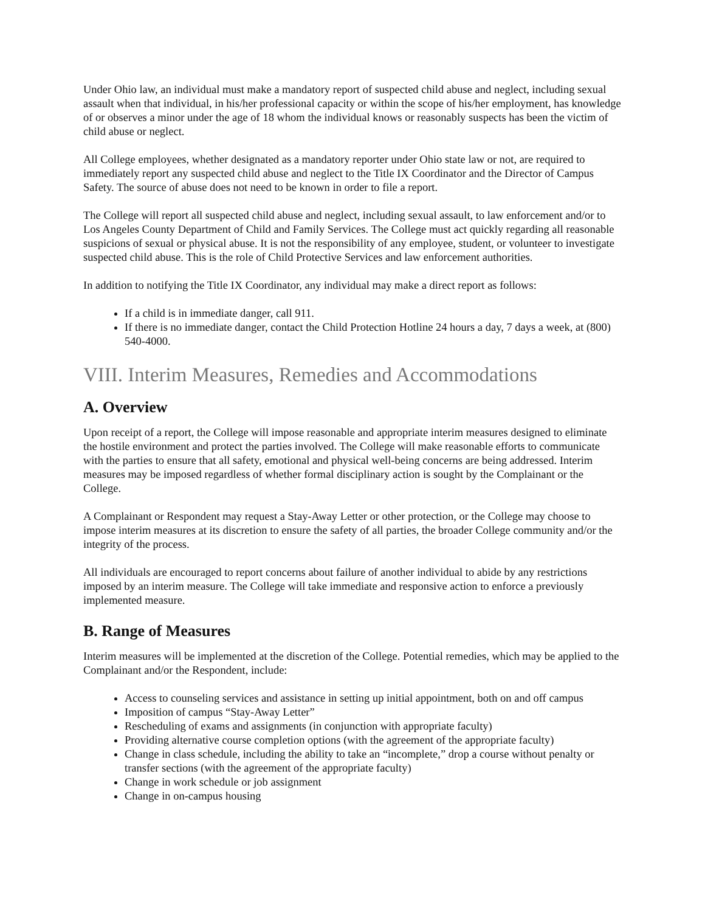Under Ohio law, an individual must make a mandatory report of suspected child abuse and neglect, including sexual assault when that individual, in his/her professional capacity or within the scope of his/her employment, has knowledge of or observes a minor under the age of 18 whom the individual knows or reasonably suspects has been the victim of child abuse or neglect.
All College employees, whether designated as a mandatory reporter under Ohio state law or not, are required to immediately report any suspected child abuse and neglect to the Title IX Coordinator and the Director of Campus Safety. The source of abuse does not need to be known in order to file a report.
The College will report all suspected child abuse and neglect, including sexual assault, to law enforcement and/or to Los Angeles County Department of Child and Family Services. The College must act quickly regarding all reasonable suspicions of sexual or physical abuse. It is not the responsibility of any employee, student, or volunteer to investigate suspected child abuse. This is the role of Child Protective Services and law enforcement authorities.
In addition to notifying the Title IX Coordinator, any individual may make a direct report as follows:
If a child is in immediate danger, call 911.
If there is no immediate danger, contact the Child Protection Hotline 24 hours a day, 7 days a week, at (800) 540-4000.
VIII. Interim Measures, Remedies and Accommodations
A. Overview
Upon receipt of a report, the College will impose reasonable and appropriate interim measures designed to eliminate the hostile environment and protect the parties involved. The College will make reasonable efforts to communicate with the parties to ensure that all safety, emotional and physical well-being concerns are being addressed. Interim measures may be imposed regardless of whether formal disciplinary action is sought by the Complainant or the College.
A Complainant or Respondent may request a Stay-Away Letter or other protection, or the College may choose to impose interim measures at its discretion to ensure the safety of all parties, the broader College community and/or the integrity of the process.
All individuals are encouraged to report concerns about failure of another individual to abide by any restrictions imposed by an interim measure. The College will take immediate and responsive action to enforce a previously implemented measure.
B. Range of Measures
Interim measures will be implemented at the discretion of the College. Potential remedies, which may be applied to the Complainant and/or the Respondent, include:
Access to counseling services and assistance in setting up initial appointment, both on and off campus
Imposition of campus “Stay-Away Letter”
Rescheduling of exams and assignments (in conjunction with appropriate faculty)
Providing alternative course completion options (with the agreement of the appropriate faculty)
Change in class schedule, including the ability to take an “incomplete,” drop a course without penalty or transfer sections (with the agreement of the appropriate faculty)
Change in work schedule or job assignment
Change in on-campus housing